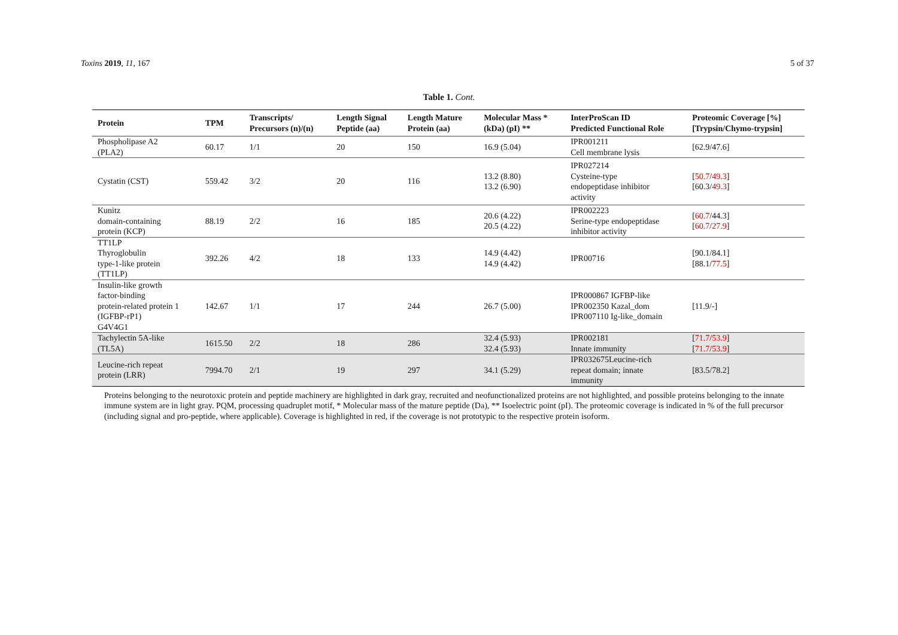Toxins 2019, 11, 167 5 of 37
Table 1. Cont.
| Protein | TPM | Transcripts/ Precursors (n)/(n) | Length Signal Peptide (aa) | Length Mature Protein (aa) | Molecular Mass * (kDa) (pI) ** | InterProScan ID Predicted Functional Role | Proteomic Coverage [%] [Trypsin/Chymo-trypsin] |
| --- | --- | --- | --- | --- | --- | --- | --- |
| Phospholipase A2 (PLA2) | 60.17 | 1/1 | 20 | 150 | 16.9 (5.04) | IPR001211 Cell membrane lysis | [62.9/47.6] |
| Cystatin (CST) | 559.42 | 3/2 | 20 | 116 | 13.2 (8.80) 13.2 (6.90) | IPR027214 Cysteine-type endopeptidase inhibitor activity | [ 50.7 / 49.3 ] [60.3/ 49.3 ] |
| Kunitz domain-containing protein (KCP) | 88.19 | 2/2 | 16 | 185 | 20.6 (4.22) 20.5 (4.22) | IPR002223 Serine-type endopeptidase inhibitor activity | [ 60.7 /44.3] [ 60.7 / 27.9 ] |
| TT1LP Thyroglobulin type-1-like protein (TT1LP) | 392.26 | 4/2 | 18 | 133 | 14.9 (4.42) 14.9 (4.42) | IPR00716 | [90.1/84.1] [88.1/ 77.5 ] |
| Insulin-like growth factor-binding protein-related protein 1 (IGFBP-rP1) G4V4G1 | 142.67 | 1/1 | 17 | 244 | 26.7 (5.00) | IPR000867 IGFBP-like IPR002350 Kazal_dom IPR007110 Ig-like_domain | [11.9/-] |
| Tachylectin 5A-like (TL5A) | 1615.50 | 2/2 | 18 | 286 | 32.4 (5.93) 32.4 (5.93) | IPR002181 Innate immunity | [ 71.7 / 53.9 ] [ 71.7 / 53.9 ] |
| Leucine-rich repeat protein (LRR) | 7994.70 | 2/1 | 19 | 297 | 34.1 (5.29) | IPR032675Leucine-rich repeat domain; innate immunity | [83.5/78.2] |
Proteins belonging to the neurotoxic protein and peptide machinery are highlighted in dark gray, recruited and neofunctionalized proteins are not highlighted, and possible proteins belonging to the innate immune system are in light gray. PQM, processing quadruplet motif, * Molecular mass of the mature peptide (Da), ** Isoelectric point (pI). The proteomic coverage is indicated in % of the full precursor (including signal and pro-peptide, where applicable). Coverage is highlighted in red, if the coverage is not prototypic to the respective protein isoform.